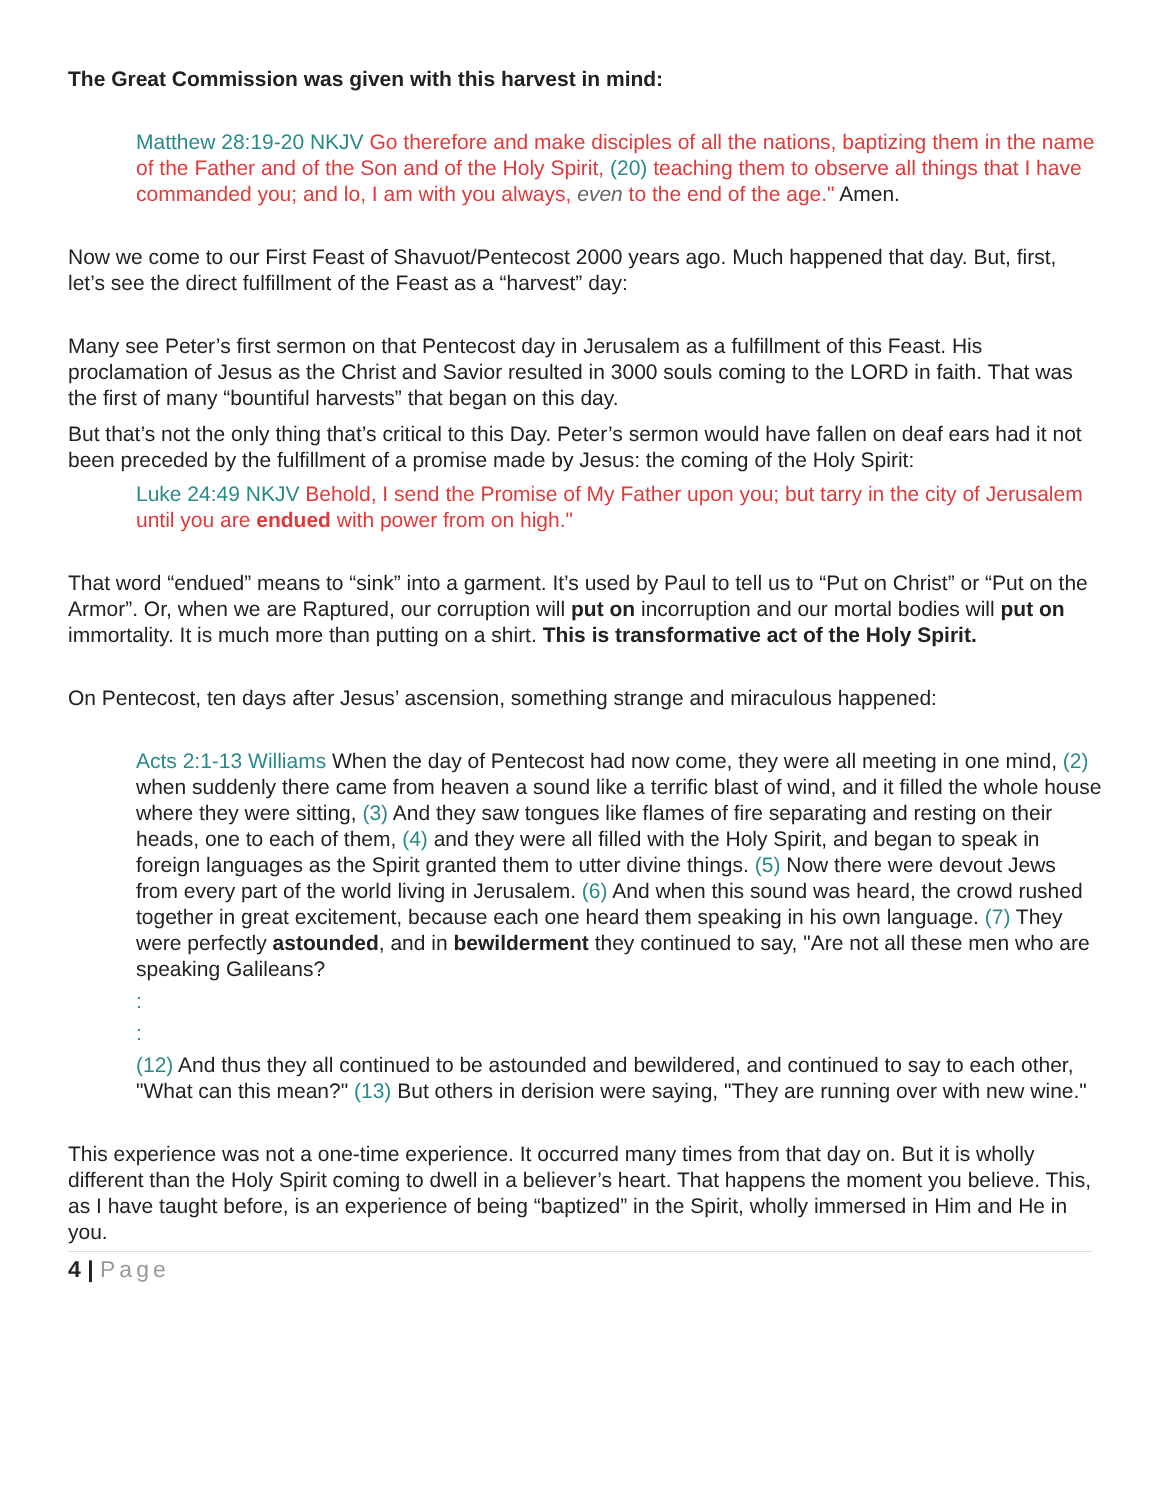The Great Commission was given with this harvest in mind:
Matthew 28:19-20 NKJV Go therefore and make disciples of all the nations, baptizing them in the name of the Father and of the Son and of the Holy Spirit, (20) teaching them to observe all things that I have commanded you; and lo, I am with you always, even to the end of the age." Amen.
Now we come to our First Feast of Shavuot/Pentecost 2000 years ago. Much happened that day. But, first, let’s see the direct fulfillment of the Feast as a “harvest” day:
Many see Peter’s first sermon on that Pentecost day in Jerusalem as a fulfillment of this Feast. His proclamation of Jesus as the Christ and Savior resulted in 3000 souls coming to the LORD in faith. That was the first of many “bountiful harvests” that began on this day.
But that’s not the only thing that’s critical to this Day. Peter’s sermon would have fallen on deaf ears had it not been preceded by the fulfillment of a promise made by Jesus: the coming of the Holy Spirit:
Luke 24:49 NKJV Behold, I send the Promise of My Father upon you; but tarry in the city of Jerusalem until you are endued with power from on high."
That word “endued” means to “sink” into a garment. It’s used by Paul to tell us to “Put on Christ” or “Put on the Armor”. Or, when we are Raptured, our corruption will put on incorruption and our mortal bodies will put on immortality. It is much more than putting on a shirt. This is transformative act of the Holy Spirit.
On Pentecost, ten days after Jesus’ ascension, something strange and miraculous happened:
Acts 2:1-13 Williams When the day of Pentecost had now come, they were all meeting in one mind, (2) when suddenly there came from heaven a sound like a terrific blast of wind, and it filled the whole house where they were sitting, (3) And they saw tongues like flames of fire separating and resting on their heads, one to each of them, (4) and they were all filled with the Holy Spirit, and began to speak in foreign languages as the Spirit granted them to utter divine things. (5) Now there were devout Jews from every part of the world living in Jerusalem. (6) And when this sound was heard, the crowd rushed together in great excitement, because each one heard them speaking in his own language. (7) They were perfectly astounded, and in bewilderment they continued to say, "Are not all these men who are speaking Galileans?
:
:
(12) And thus they all continued to be astounded and bewildered, and continued to say to each other, "What can this mean?" (13) But others in derision were saying, "They are running over with new wine."
This experience was not a one-time experience. It occurred many times from that day on. But it is wholly different than the Holy Spirit coming to dwell in a believer’s heart. That happens the moment you believe. This, as I have taught before, is an experience of being “baptized” in the Spirit, wholly immersed in Him and He in you.
4 | Page